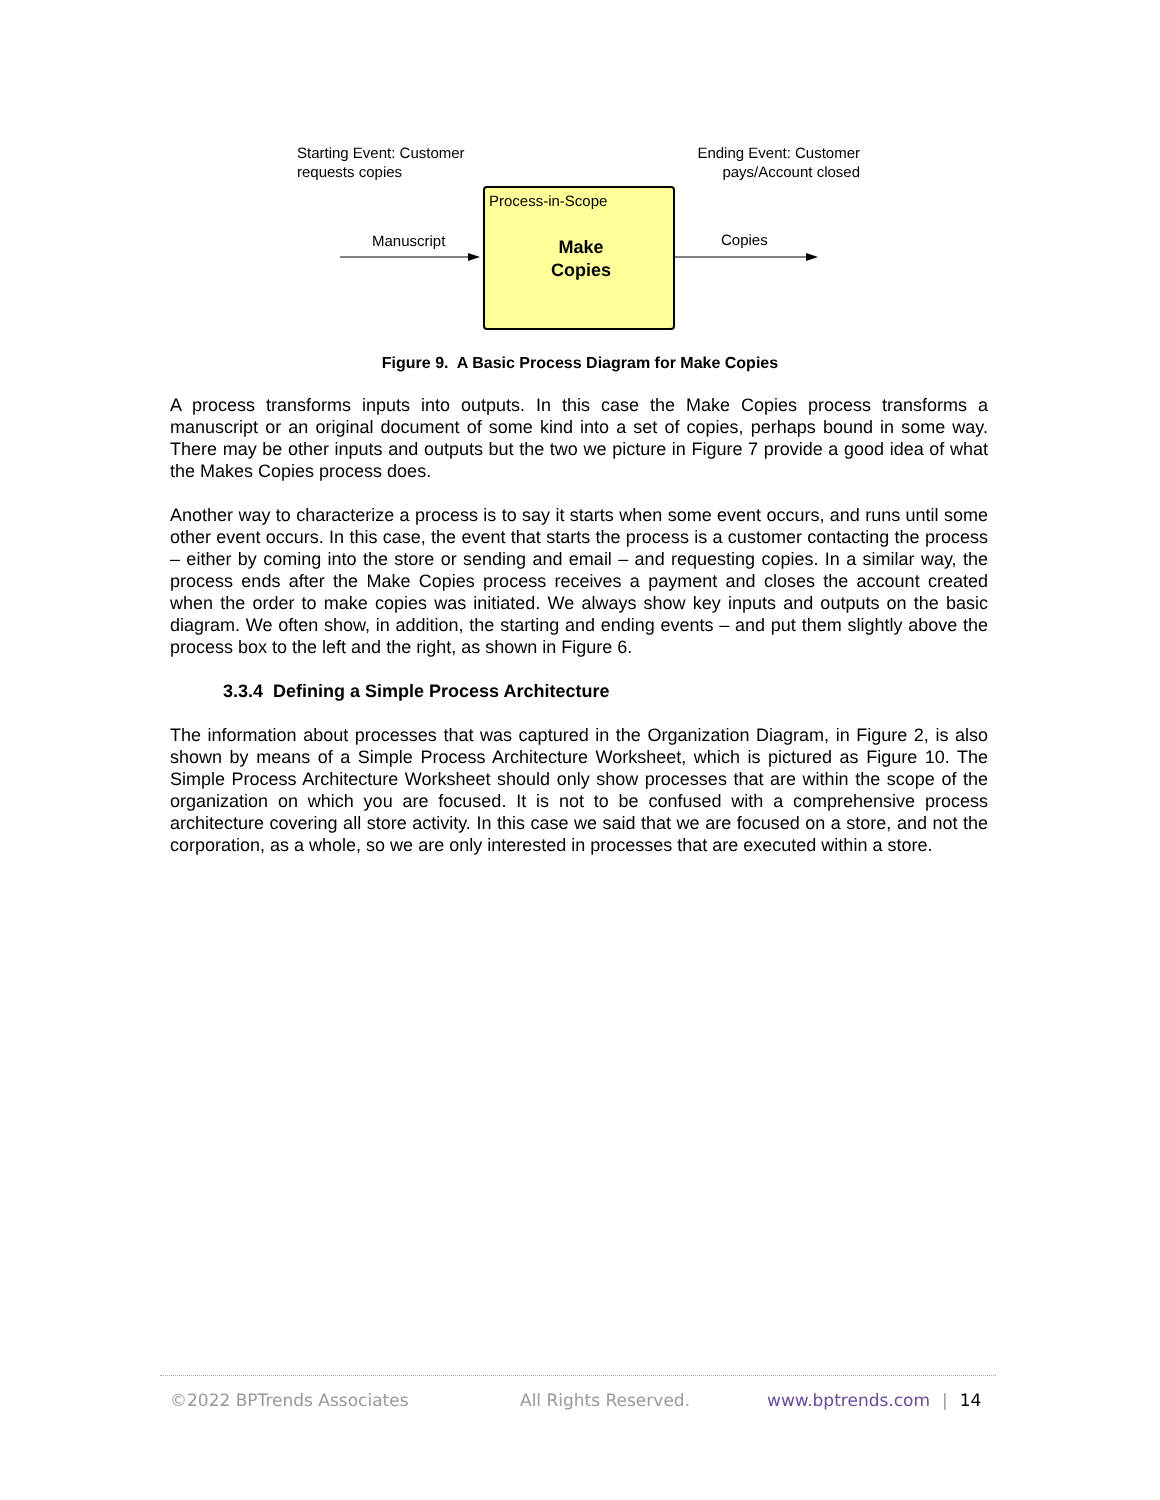Starting Event: Customer
requests copies
Ending Event: Customer
pays/Account closed
Process-in-Scope
Make
Copies
Manuscript Copies
Figure 9. A Basic Process Diagram for Make Copies
A process transforms inputs into outputs. In this case the Make Copies process transforms a manuscript or an original document of some kind into a set of copies, perhaps bound in some way. There may be other inputs and outputs but the two we picture in Figure 7 provide a good idea of what the Makes Copies process does.
Another way to characterize a process is to say it starts when some event occurs, and runs until some other event occurs. In this case, the event that starts the process is a customer contacting the process – either by coming into the store or sending and email – and requesting copies. In a similar way, the process ends after the Make Copies process receives a payment and closes the account created when the order to make copies was initiated. We always show key inputs and outputs on the basic diagram. We often show, in addition, the starting and ending events – and put them slightly above the process box to the left and the right, as shown in Figure 6.
3.3.4 Defining a Simple Process Architecture
The information about processes that was captured in the Organization Diagram, in Figure 2, is also shown by means of a Simple Process Architecture Worksheet, which is pictured as Figure 10. The Simple Process Architecture Worksheet should only show processes that are within the scope of the organization on which you are focused. It is not to be confused with a comprehensive process architecture covering all store activity. In this case we said that we are focused on a store, and not the corporation, as a whole, so we are only interested in processes that are executed within a store.
©2022 BPTrends Associates All Rights Reserved. www.bptrends.com | 14